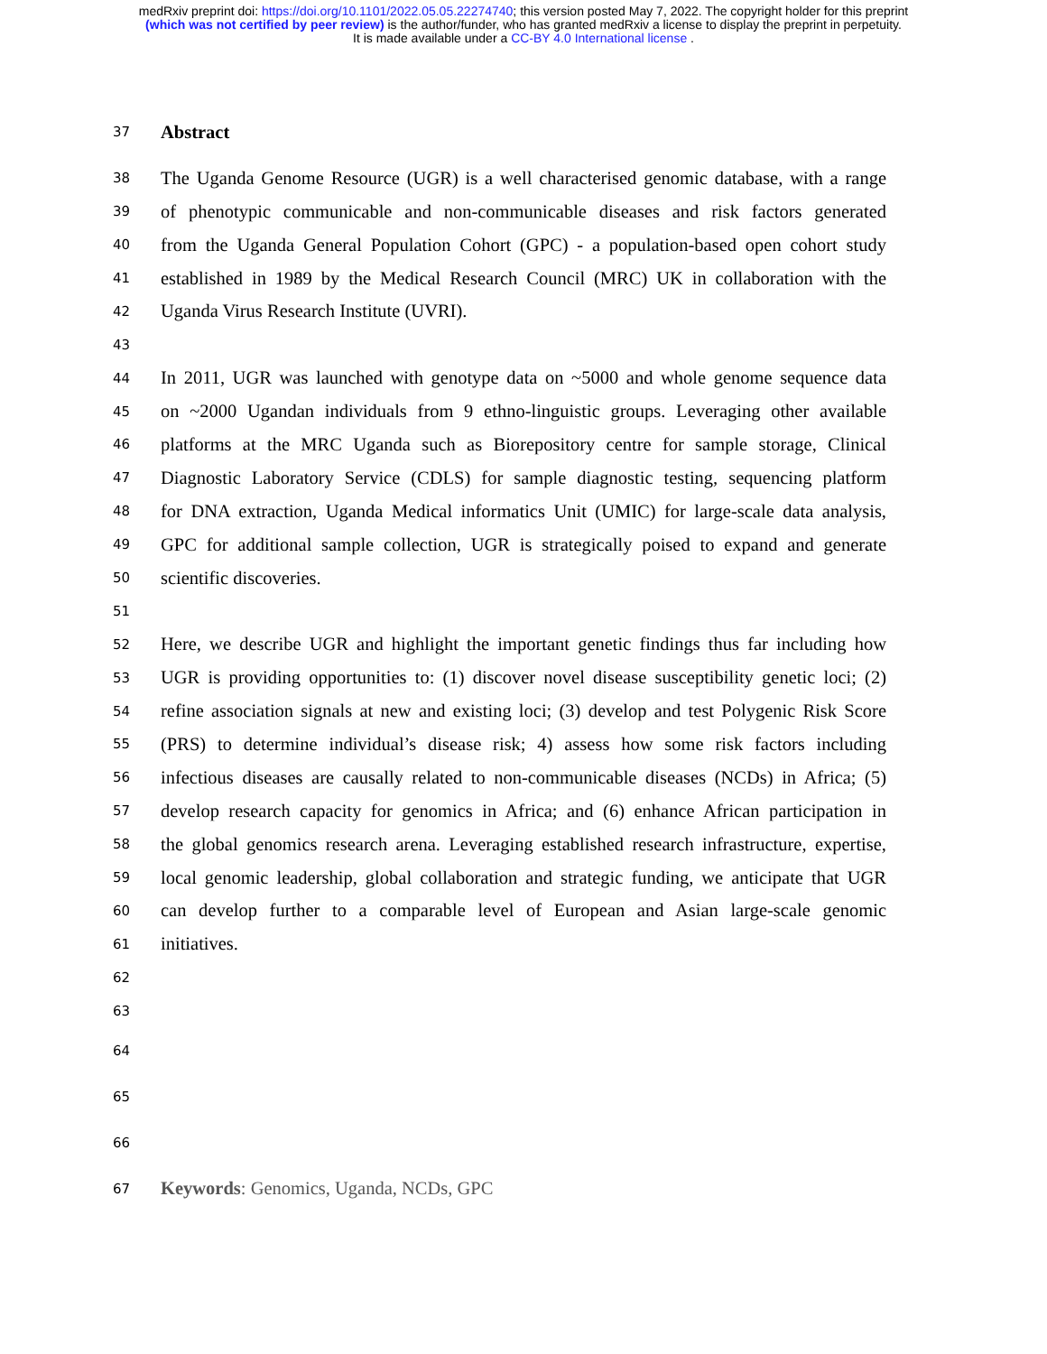medRxiv preprint doi: https://doi.org/10.1101/2022.05.05.22274740; this version posted May 7, 2022. The copyright holder for this preprint
(which was not certified by peer review) is the author/funder, who has granted medRxiv a license to display the preprint in perpetuity.
It is made available under a CC-BY 4.0 International license .
37 Abstract
38 The Uganda Genome Resource (UGR) is a well characterised genomic database, with a range
39 of phenotypic communicable and non-communicable diseases and risk factors generated
40 from the Uganda General Population Cohort (GPC) - a population-based open cohort study
41 established in 1989 by the Medical Research Council (MRC) UK in collaboration with the
42 Uganda Virus Research Institute (UVRI).
43
44 In 2011, UGR was launched with genotype data on ~5000 and whole genome sequence data
45 on ~2000 Ugandan individuals from 9 ethno-linguistic groups. Leveraging other available
46 platforms at the MRC Uganda such as Biorepository centre for sample storage, Clinical
47 Diagnostic Laboratory Service (CDLS) for sample diagnostic testing, sequencing platform
48 for DNA extraction, Uganda Medical informatics Unit (UMIC) for large-scale data analysis,
49 GPC for additional sample collection, UGR is strategically poised to expand and generate
50 scientific discoveries.
51
52 Here, we describe UGR and highlight the important genetic findings thus far including how
53 UGR is providing opportunities to: (1) discover novel disease susceptibility genetic loci; (2)
54 refine association signals at new and existing loci; (3) develop and test Polygenic Risk Score
55 (PRS) to determine individual’s disease risk; 4) assess how some risk factors including
56 infectious diseases are causally related to non-communicable diseases (NCDs) in Africa; (5)
57 develop research capacity for genomics in Africa; and (6) enhance African participation in
58 the global genomics research arena. Leveraging established research infrastructure, expertise,
59 local genomic leadership, global collaboration and strategic funding, we anticipate that UGR
60 can develop further to a comparable level of European and Asian large-scale genomic
61 initiatives.
62
63
64
65
66
67 Keywords: Genomics, Uganda, NCDs, GPC